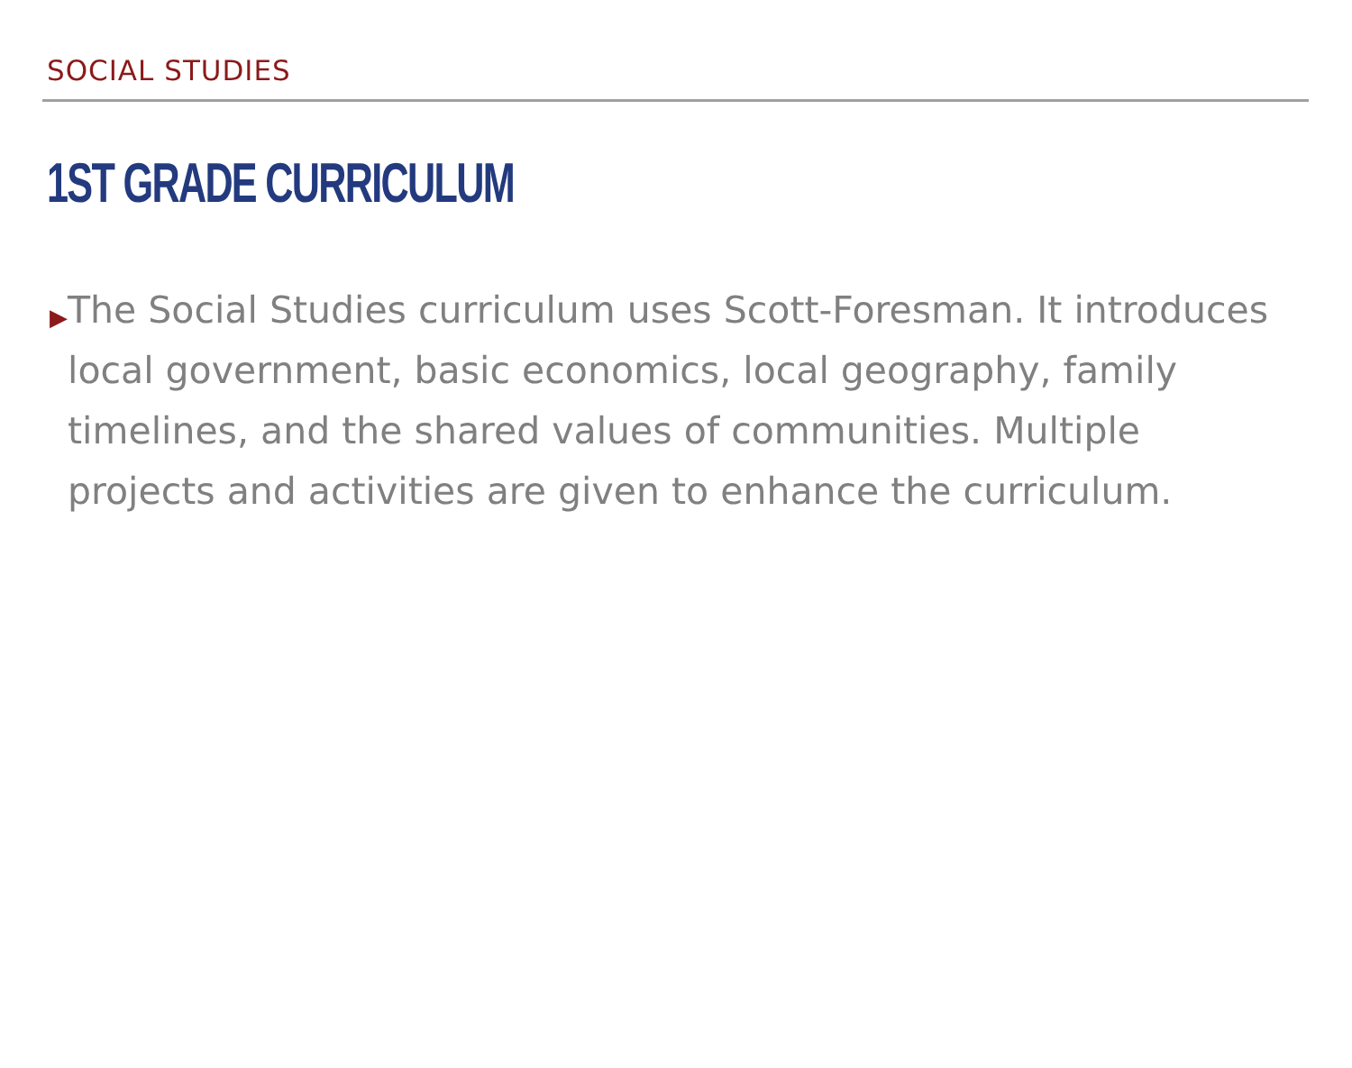SOCIAL STUDIES
1ST GRADE CURRICULUM
▶
The Social Studies curriculum uses Scott-Foresman. It introduces local government, basic economics, local geography, family timelines, and the shared values of communities. Multiple projects and activities are given to enhance the curriculum.